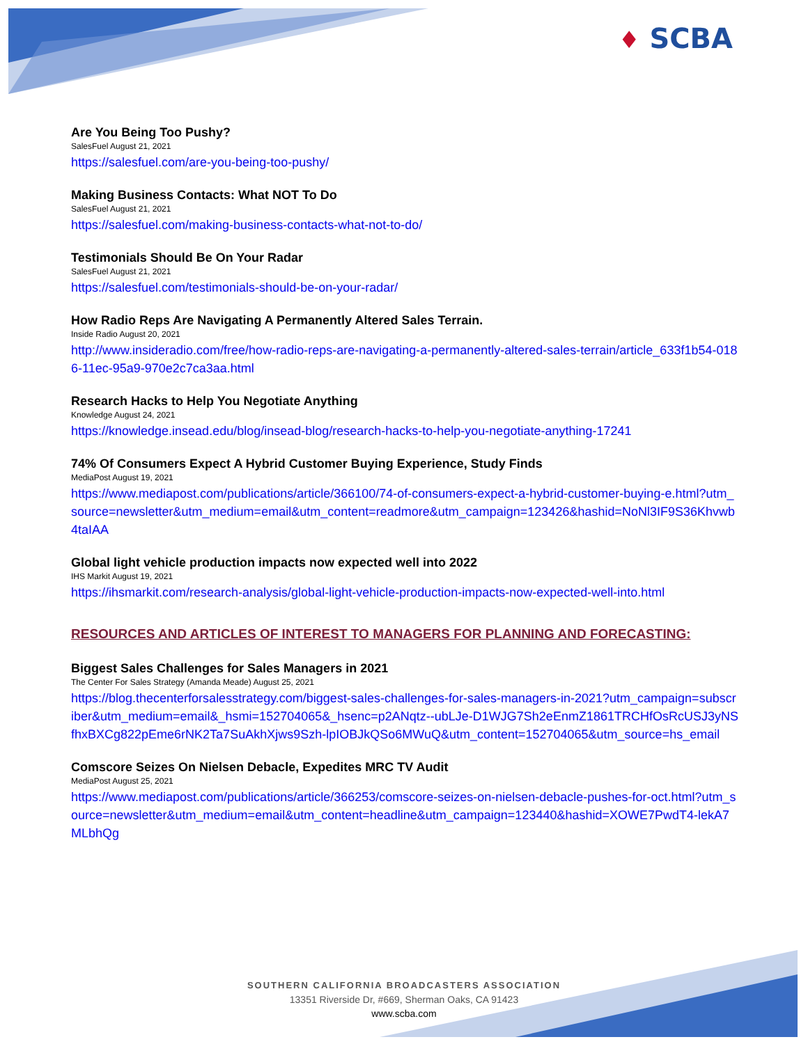♦ SCBA
Are You Being Too Pushy?
SalesFuel August 21, 2021
https://salesfuel.com/are-you-being-too-pushy/
Making Business Contacts: What NOT To Do
SalesFuel August 21, 2021
https://salesfuel.com/making-business-contacts-what-not-to-do/
Testimonials Should Be On Your Radar
SalesFuel August 21, 2021
https://salesfuel.com/testimonials-should-be-on-your-radar/
How Radio Reps Are Navigating A Permanently Altered Sales Terrain.
Inside Radio August 20, 2021
http://www.insideradio.com/free/how-radio-reps-are-navigating-a-permanently-altered-sales-terrain/article_633f1b54-0186-11ec-95a9-970e2c7ca3aa.html
Research Hacks to Help You Negotiate Anything
Knowledge August 24, 2021
https://knowledge.insead.edu/blog/insead-blog/research-hacks-to-help-you-negotiate-anything-17241
74% Of Consumers Expect A Hybrid Customer Buying Experience, Study Finds
MediaPost August 19, 2021
https://www.mediapost.com/publications/article/366100/74-of-consumers-expect-a-hybrid-customer-buying-e.html?utm_source=newsletter&utm_medium=email&utm_content=readmore&utm_campaign=123426&hashid=NoNl3IF9S36Khvwb4taIAA
Global light vehicle production impacts now expected well into 2022
IHS Markit August 19, 2021
https://ihsmarkit.com/research-analysis/global-light-vehicle-production-impacts-now-expected-well-into.html
RESOURCES AND ARTICLES OF INTEREST TO MANAGERS FOR PLANNING AND FORECASTING:
Biggest Sales Challenges for Sales Managers in 2021
The Center For Sales Strategy (Amanda Meade) August 25, 2021
https://blog.thecenterforsalesstrategy.com/biggest-sales-challenges-for-sales-managers-in-2021?utm_campaign=subscriber&utm_medium=email&_hsmi=152704065&_hsenc=p2ANqtz--ubLJe-D1WJG7Sh2eEnmZ1861TRCHfOsRcUSJ3yNSfhxBXCg822pEme6rNK2Ta7SuAkhXjws9Szh-lpIOBJkQSo6MWuQ&utm_content=152704065&utm_source=hs_email
Comscore Seizes On Nielsen Debacle, Expedites MRC TV Audit
MediaPost August 25, 2021
https://www.mediapost.com/publications/article/366253/comscore-seizes-on-nielsen-debacle-pushes-for-oct.html?utm_source=newsletter&utm_medium=email&utm_content=headline&utm_campaign=123440&hashid=XOWE7PwdT4-lekA7MLbhQg
SOUTHERN CALIFORNIA BROADCASTERS ASSOCIATION
13351 Riverside Dr, #669, Sherman Oaks, CA 91423
www.scba.com